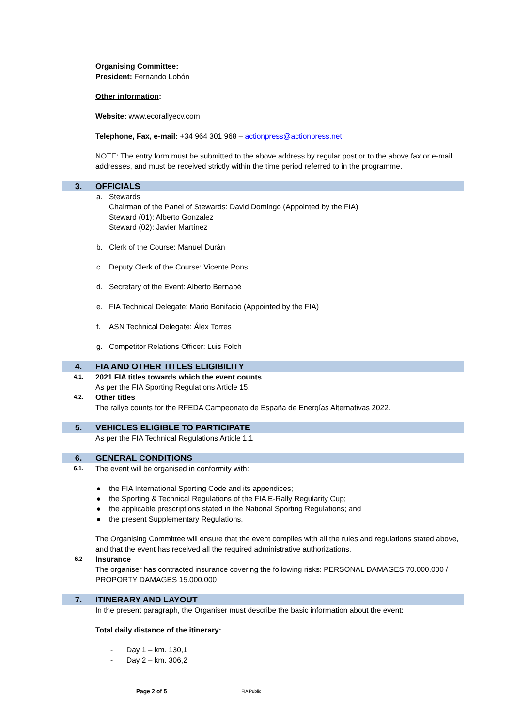Organising Committee:
President: Fernando Lobón
Other information:
Website: www.ecorallyecv.com
Telephone, Fax, e-mail: +34 964 301 968 – actionpress@actionpress.net
NOTE: The entry form must be submitted to the above address by regular post or to the above fax or e-mail addresses, and must be received strictly within the time period referred to in the programme.
3. OFFICIALS
a. Stewards
Chairman of the Panel of Stewards: David Domingo (Appointed by the FIA)
Steward (01): Alberto González
Steward (02): Javier Martínez
b. Clerk of the Course: Manuel Durán
c. Deputy Clerk of the Course: Vicente Pons
d. Secretary of the Event: Alberto Bernabé
e. FIA Technical Delegate: Mario Bonifacio (Appointed by the FIA)
f. ASN Technical Delegate: Álex Torres
g. Competitor Relations Officer: Luis Folch
4. FIA AND OTHER TITLES ELIGIBILITY
4.1.
2021 FIA titles towards which the event counts
As per the FIA Sporting Regulations Article 15.
4.2.
Other titles
The rallye counts for the RFEDA Campeonato de España de Energías Alternativas 2022.
5. VEHICLES ELIGIBLE TO PARTICIPATE
As per the FIA Technical Regulations Article 1.1
6. GENERAL CONDITIONS
6.1.
The event will be organised in conformity with:
● the FIA International Sporting Code and its appendices;
● the Sporting & Technical Regulations of the FIA E-Rally Regularity Cup;
● the applicable prescriptions stated in the National Sporting Regulations; and
● the present Supplementary Regulations.
The Organising Committee will ensure that the event complies with all the rules and regulations stated above, and that the event has received all the required administrative authorizations.
6.2
Insurance
The organiser has contracted insurance covering the following risks: PERSONAL DAMAGES 70.000.000 /
PROPORTY DAMAGES 15.000.000
7. ITINERARY AND LAYOUT
In the present paragraph, the Organiser must describe the basic information about the event:
Total daily distance of the itinerary:
- Day 1 – km. 130,1
- Day 2 – km. 306,2
Page 2 of 5 FIA Public